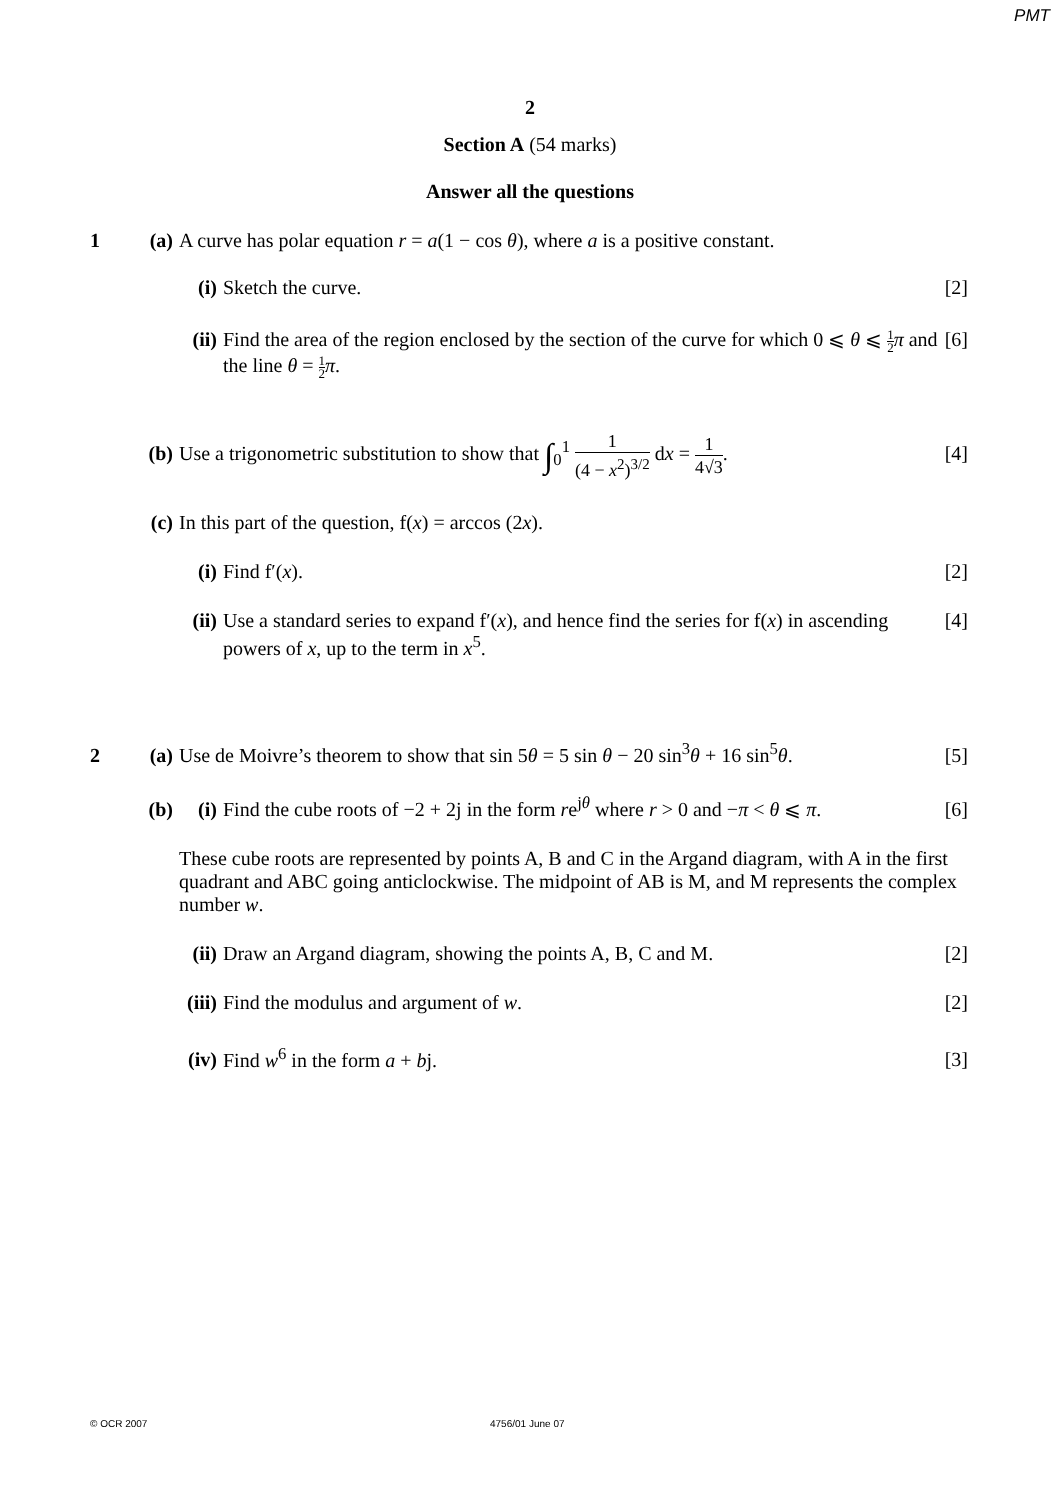PMT
2
Section A (54 marks)
Answer all the questions
1 (a) A curve has polar equation r = a(1 − cos θ), where a is a positive constant.
(i) Sketch the curve. [2]
(ii)
Find the area of the region enclosed by the section of the curve for which 0 ⩽ θ ⩽ 1 2 π and the line θ = 1 2 π.
[6]
(b) Use a trigonometric substitution to show that ∫<sub>0</sub><sup>1</sup> 1 (4 − x<sup>2</sup>)<sup>3/2</sup> dx = 1 4√3.
[4]
(c) In this part of the question, f(x) = arccos (2x).
(i) Find f′(x). [2]
(ii)
Use a standard series to expand f′(x), and hence find the series for f(x) in ascending powers of x, up to the term in x<sup>5</sup>.
[4]
2 (a) Use de Moivre’s theorem to show that sin 5θ = 5 sin θ − 20 sin<sup>3</sup>θ + 16 sin<sup>5</sup>θ.
[5]
(b) (i) Find the cube roots of −2 + 2j in the form re<sup>jθ</sup> where r > 0 and −π < θ ⩽ π.
[6]
These cube roots are represented by points A, B and C in the Argand diagram, with A in the first quadrant and ABC going anticlockwise. The midpoint of AB is M, and M represents the complex number w.
(ii)
Draw an Argand diagram, showing the points A, B, C and M.
[2]
(iii)
Find the modulus and argument of w.
[2]
(iv)
Find w<sup>6</sup> in the form a + bj. [3]
© OCR 2007 4756/01 June 07